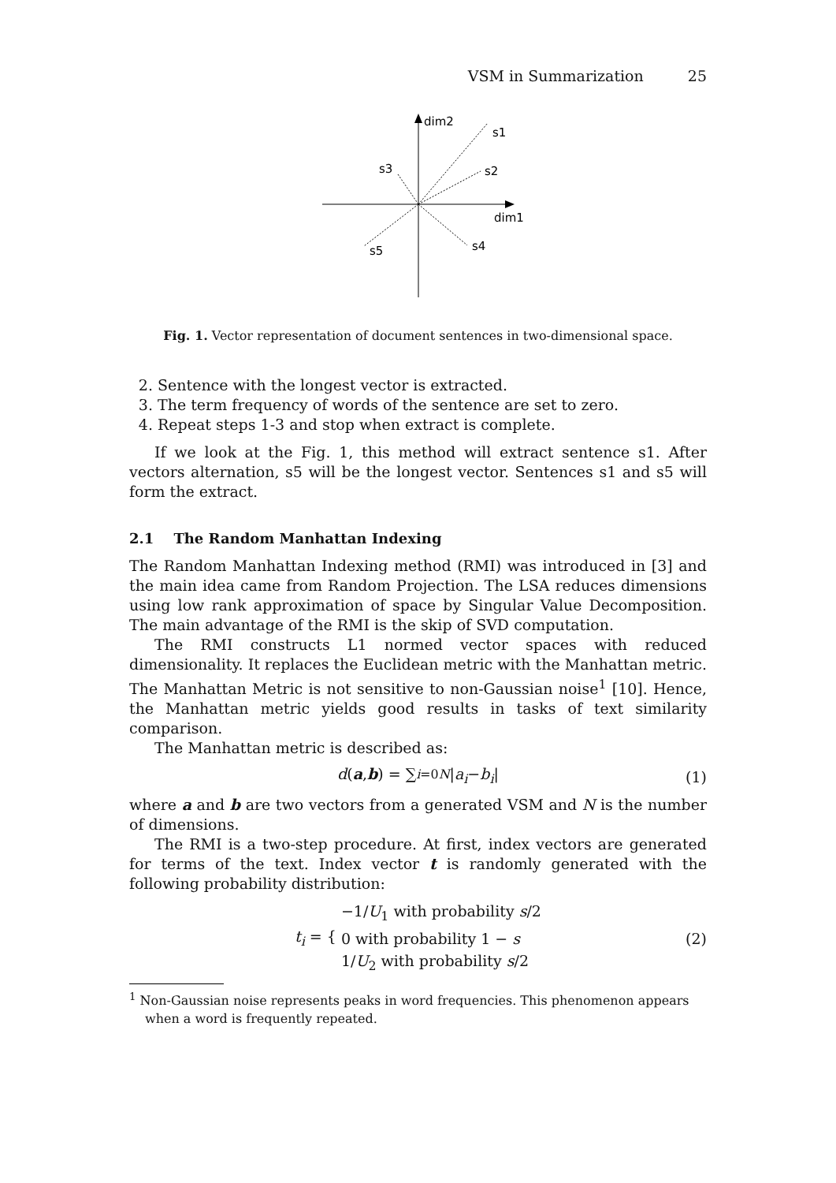VSM in Summarization 25
dim2
s1
s2
s3
dim1
s4
s5
Fig. 1. Vector representation of document sentences in two-dimensional space.
2. Sentence with the longest vector is extracted.
3. The term frequency of words of the sentence are set to zero.
4. Repeat steps 1-3 and stop when extract is complete.
If we look at the Fig. 1, this method will extract sentence s1. After vectors alternation, s5 will be the longest vector. Sentences s1 and s5 will form the extract.
2.1 The Random Manhattan Indexing
The Random Manhattan Indexing method (RMI) was introduced in [3] and the main idea came from Random Projection. The LSA reduces dimensions using low rank approximation of space by Singular Value Decomposition. The main advantage of the RMI is the skip of SVD computation.
The RMI constructs L1 normed vector spaces with reduced dimensionality. It replaces the Euclidean metric with the Manhattan metric. The Manhattan Metric is not sensitive to non-Gaussian noise<sup>1</sup> [10]. Hence, the Manhattan metric yields good results in tasks of text similarity comparison.
The Manhattan metric is described as:
d (a, b) = ∑<sub>i=0</sub><sup>N</sup> | a<sub>i</sub> − b<sub>i</sub> | (1)
where a and b are two vectors from a generated VSM and N is the number of dimensions.
The RMI is a two-step procedure. At first, index vectors are generated for terms of the text. Index vector t is randomly generated with the following probability distribution:
t<sub>i</sub> = { −1/U<sub>1</sub> with probability s/2
0 with probability 1 − s
1/U<sub>2</sub> with probability s/2 (2)
<sup>1</sup> Non-Gaussian noise represents peaks in word frequencies. This phenomenon appears when a word is frequently repeated.